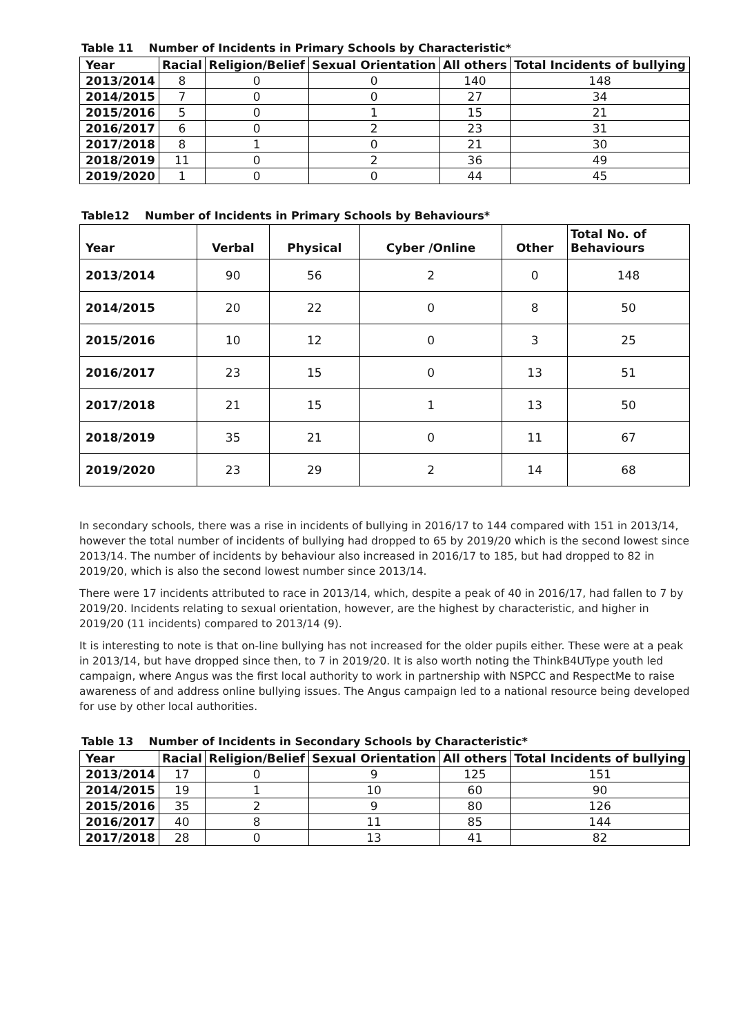Table 11 Number of Incidents in Primary Schools by Characteristic*
| Year | Racial | Religion/Belief | Sexual Orientation | All others | Total Incidents of bullying |
| --- | --- | --- | --- | --- | --- |
| 2013/2014 | 8 | 0 | 0 | 140 | 148 |
| 2014/2015 | 7 | 0 | 0 | 27 | 34 |
| 2015/2016 | 5 | 0 | 1 | 15 | 21 |
| 2016/2017 | 6 | 0 | 2 | 23 | 31 |
| 2017/2018 | 8 | 1 | 0 | 21 | 30 |
| 2018/2019 | 11 | 0 | 2 | 36 | 49 |
| 2019/2020 | 1 | 0 | 0 | 44 | 45 |
Table12 Number of Incidents in Primary Schools by Behaviours*
| Year | Verbal | Physical | Cyber /Online | Other | Total No. of Behaviours |
| --- | --- | --- | --- | --- | --- |
| 2013/2014 | 90 | 56 | 2 | 0 | 148 |
| 2014/2015 | 20 | 22 | 0 | 8 | 50 |
| 2015/2016 | 10 | 12 | 0 | 3 | 25 |
| 2016/2017 | 23 | 15 | 0 | 13 | 51 |
| 2017/2018 | 21 | 15 | 1 | 13 | 50 |
| 2018/2019 | 35 | 21 | 0 | 11 | 67 |
| 2019/2020 | 23 | 29 | 2 | 14 | 68 |
In secondary schools, there was a rise in incidents of bullying in 2016/17 to 144 compared with 151 in 2013/14, however the total number of incidents of bullying had dropped to 65 by 2019/20 which is the second lowest since 2013/14. The number of incidents by behaviour also increased in 2016/17 to 185, but had dropped to 82 in 2019/20, which is also the second lowest number since 2013/14.
There were 17 incidents attributed to race in 2013/14, which, despite a peak of 40 in 2016/17, had fallen to 7 by 2019/20. Incidents relating to sexual orientation, however, are the highest by characteristic, and higher in 2019/20 (11 incidents) compared to 2013/14 (9).
It is interesting to note is that on-line bullying has not increased for the older pupils either. These were at a peak in 2013/14, but have dropped since then, to 7 in 2019/20. It is also worth noting the ThinkB4UType youth led campaign, where Angus was the first local authority to work in partnership with NSPCC and RespectMe to raise awareness of and address online bullying issues. The Angus campaign led to a national resource being developed for use by other local authorities.
Table 13 Number of Incidents in Secondary Schools by Characteristic*
| Year | Racial | Religion/Belief | Sexual Orientation | All others | Total Incidents of bullying |
| --- | --- | --- | --- | --- | --- |
| 2013/2014 | 17 | 0 | 9 | 125 | 151 |
| 2014/2015 | 19 | 1 | 10 | 60 | 90 |
| 2015/2016 | 35 | 2 | 9 | 80 | 126 |
| 2016/2017 | 40 | 8 | 11 | 85 | 144 |
| 2017/2018 | 28 | 0 | 13 | 41 | 82 |